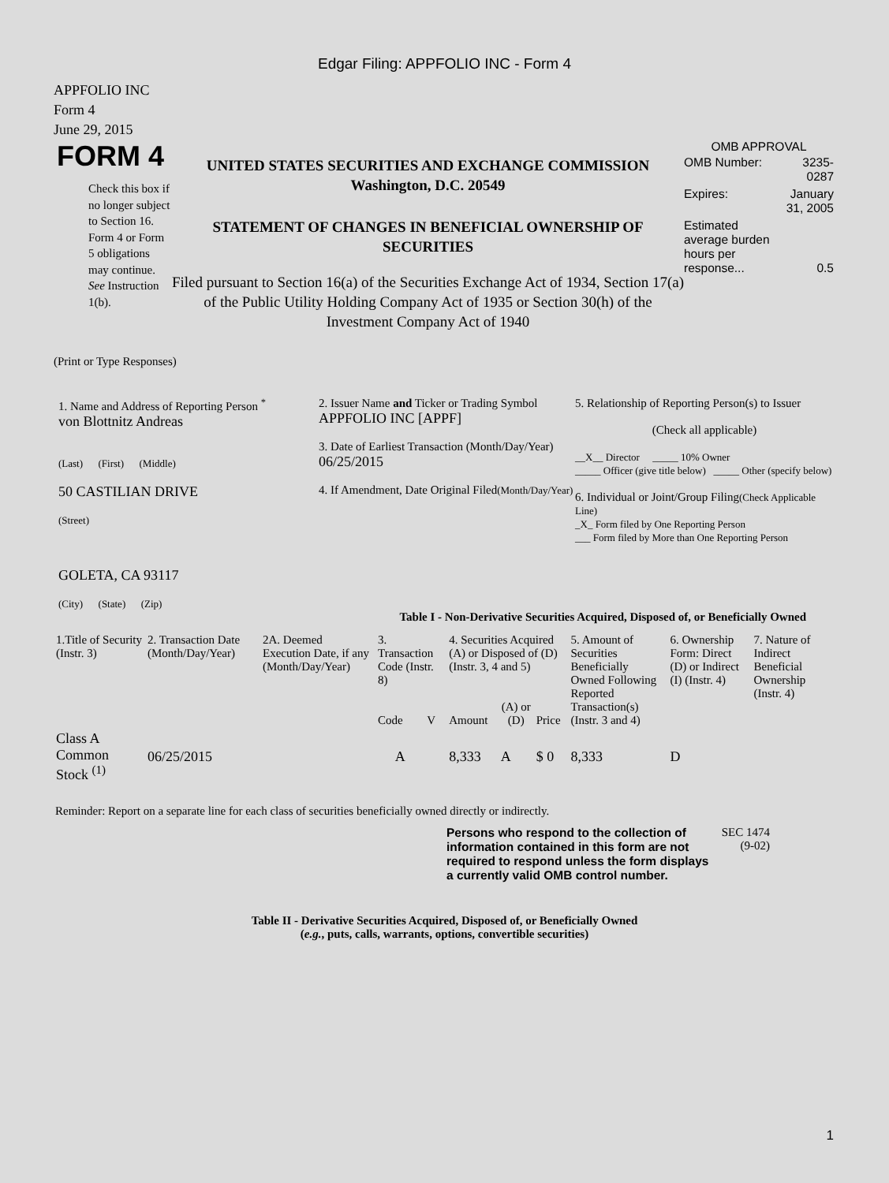Edgar Filing: APPFOLIO INC - Form 4
APPFOLIO INC
Form 4
June 29, 2015
FORM 4
Check this box if no longer subject to Section 16. Form 4 or Form 5 obligations may continue. See Instruction 1(b).
UNITED STATES SECURITIES AND EXCHANGE COMMISSION
Washington, D.C. 20549
STATEMENT OF CHANGES IN BENEFICIAL OWNERSHIP OF SECURITIES
Filed pursuant to Section 16(a) of the Securities Exchange Act of 1934, Section 17(a) of the Public Utility Holding Company Act of 1935 or Section 30(h) of the Investment Company Act of 1940
OMB APPROVAL
| OMB Number: | 3235-0287 |
| Expires: | January 31, 2005 |
| Estimated average burden hours per response... | 0.5 |
(Print or Type Responses)
1. Name and Address of Reporting Person <sup>*</sup>
von Blottnitz Andreas
(Last) (First) (Middle)
50 CASTILIAN DRIVE
(Street)
GOLETA, CA 93117
(City) (State) (Zip)
2. Issuer Name and Ticker or Trading Symbol
APPFOLIO INC [APPF]
3. Date of Earliest Transaction (Month/Day/Year)
06/25/2015
4. If Amendment, Date Original Filed(Month/Day/Year)
5. Relationship of Reporting Person(s) to Issuer
(Check all applicable)
__X__ Director _____ 10% Owner
_____ Officer (give title below) _____ Other (specify below)
6. Individual or Joint/Group Filing(Check Applicable Line)
_X_ Form filed by One Reporting Person
___ Form filed by More than One Reporting Person
Table I - Non-Derivative Securities Acquired, Disposed of, or Beneficially Owned
| 1.Title of Security (Instr. 3) | 2. Transaction Date (Month/Day/Year) | 2A. Deemed Execution Date, if any (Month/Day/Year) | 3. Transaction Code (Instr. 8) | | 4. Securities Acquired (A) or Disposed of (D) (Instr. 3, 4 and 5) | | | 5. Amount of Securities Beneficially Owned Following Reported Transaction(s) (Instr. 3 and 4) | 6. Ownership Form: Direct (D) or Indirect (I) (Instr. 4) | 7. Nature of Indirect Beneficial Ownership (Instr. 4) |
| --- | --- | --- | --- | --- | --- | --- | --- | --- | --- | --- |
| | | | Code | V | Amount | (A) or (D) | Price | | | |
| Class A Common Stock <sup>(1)</sup> | 06/25/2015 | | A | | 8,333 | A | $ 0 | 8,333 | D | |
Reminder: Report on a separate line for each class of securities beneficially owned directly or indirectly.
Persons who respond to the collection of information contained in this form are not required to respond unless the form displays a currently valid OMB control number.
SEC 1474 (9-02)
Table II - Derivative Securities Acquired, Disposed of, or Beneficially Owned
(e.g., puts, calls, warrants, options, convertible securities)
1